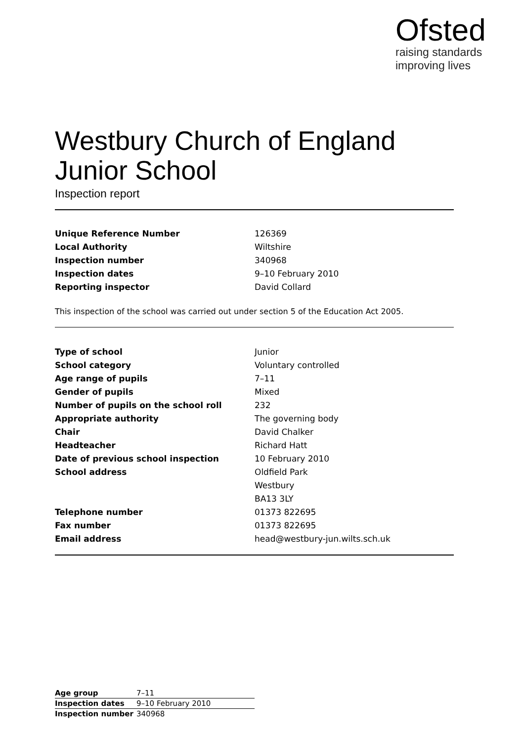Ofsted
raising standards
improving lives
Westbury Church of England
Junior School
Inspection report
| Unique Reference Number | 126369 |
| Local Authority | Wiltshire |
| Inspection number | 340968 |
| Inspection dates | 9–10 February 2010 |
| Reporting inspector | David Collard |
This inspection of the school was carried out under section 5 of the Education Act 2005.
| Type of school | Junior |
| School category | Voluntary controlled |
| Age range of pupils | 7–11 |
| Gender of pupils | Mixed |
| Number of pupils on the school roll | 232 |
| Appropriate authority | The governing body |
| Chair | David Chalker |
| Headteacher | Richard Hatt |
| Date of previous school inspection | 10 February 2010 |
| School address | Oldfield Park |
| | Westbury |
| | BA13 3LY |
| Telephone number | 01373 822695 |
| Fax number | 01373 822695 |
| Email address | head@westbury-jun.wilts.sch.uk |
| Age group | 7–11 |
| Inspection dates | 9–10 February 2010 |
| Inspection number | 340968 |